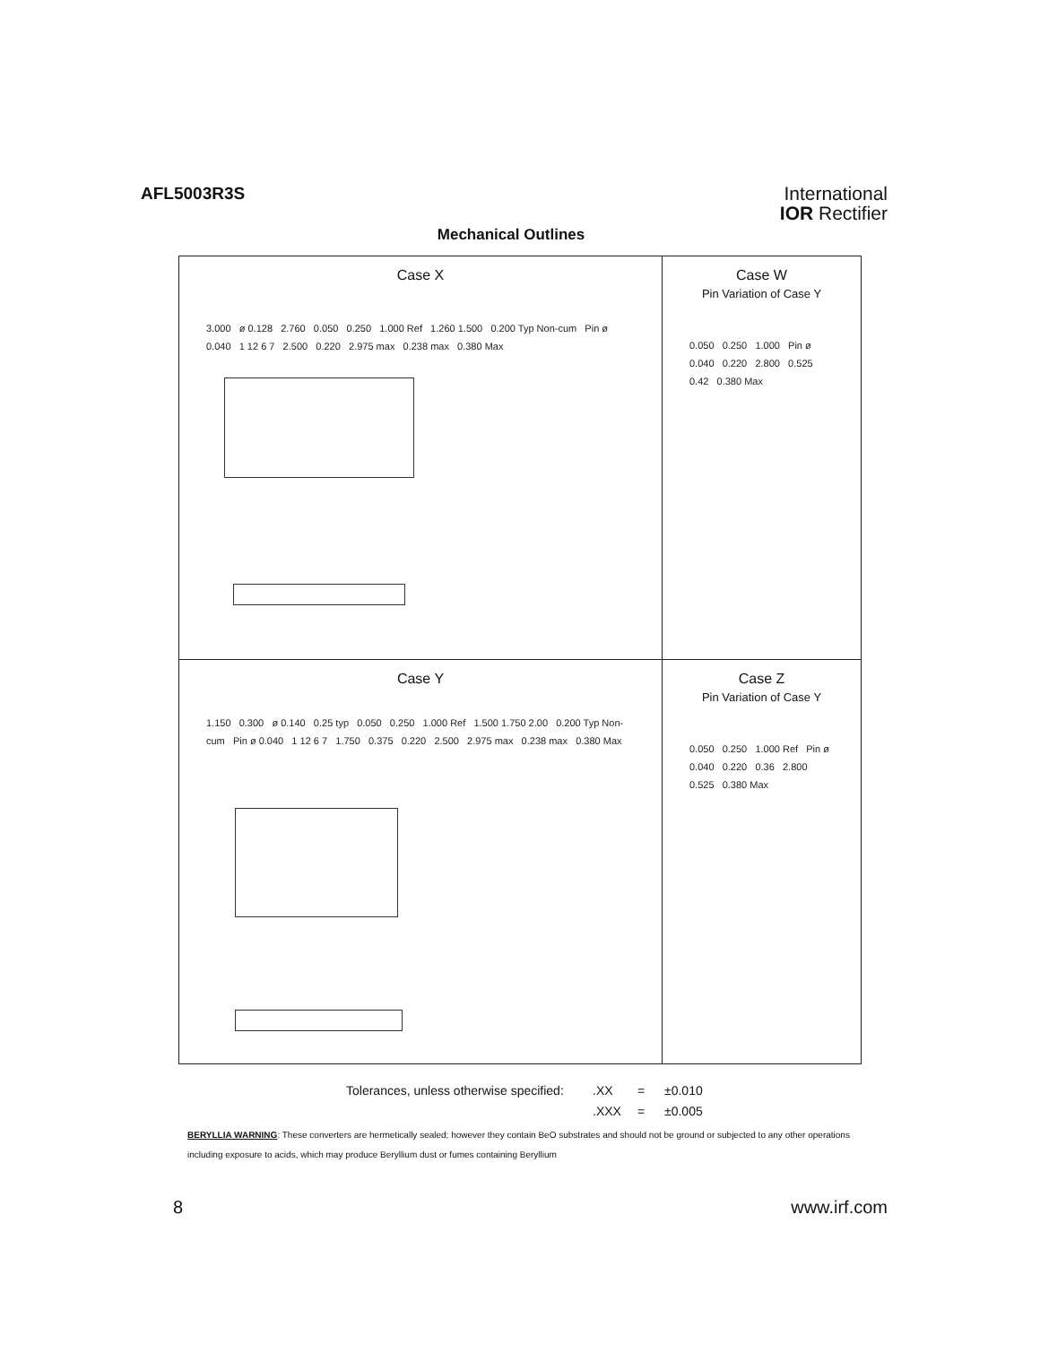AFL5003R3S
International
IOR Rectifier
Mechanical Outlines
Case X
3.000 ø 0.128 2.760 0.050 0.250 1.000 Ref 1.260 1.500 0.200 Typ Non-cum Pin ø 0.040 1 12 6 7 2.500 0.220 2.975 max 0.238 max 0.380 Max
Case W
Pin Variation of Case Y
0.050 0.250 1.000 Pin ø 0.040 0.220 2.800 0.525 0.42 0.380 Max
Case Y
1.150 0.300 ø 0.140 0.25 typ 0.050 0.250 1.000 Ref 1.500 1.750 2.00 0.200 Typ Non-cum Pin ø 0.040 1 12 6 7 1.750 0.375 0.220 2.500 2.975 max 0.238 max 0.380 Max
Case Z
Pin Variation of Case Y
0.050 0.250 1.000 Ref Pin ø 0.040 0.220 0.36 2.800 0.525 0.380 Max
Tolerances, unless otherwise specified:.XX = ±0.010
.XXX = ±0.005
BERYLLIA WARNING: These converters are hermetically sealed; however they contain BeO substrates and should not be ground or subjected to any other operations including exposure to acids, which may produce Beryllium dust or fumes containing Beryllium
8 www.irf.com